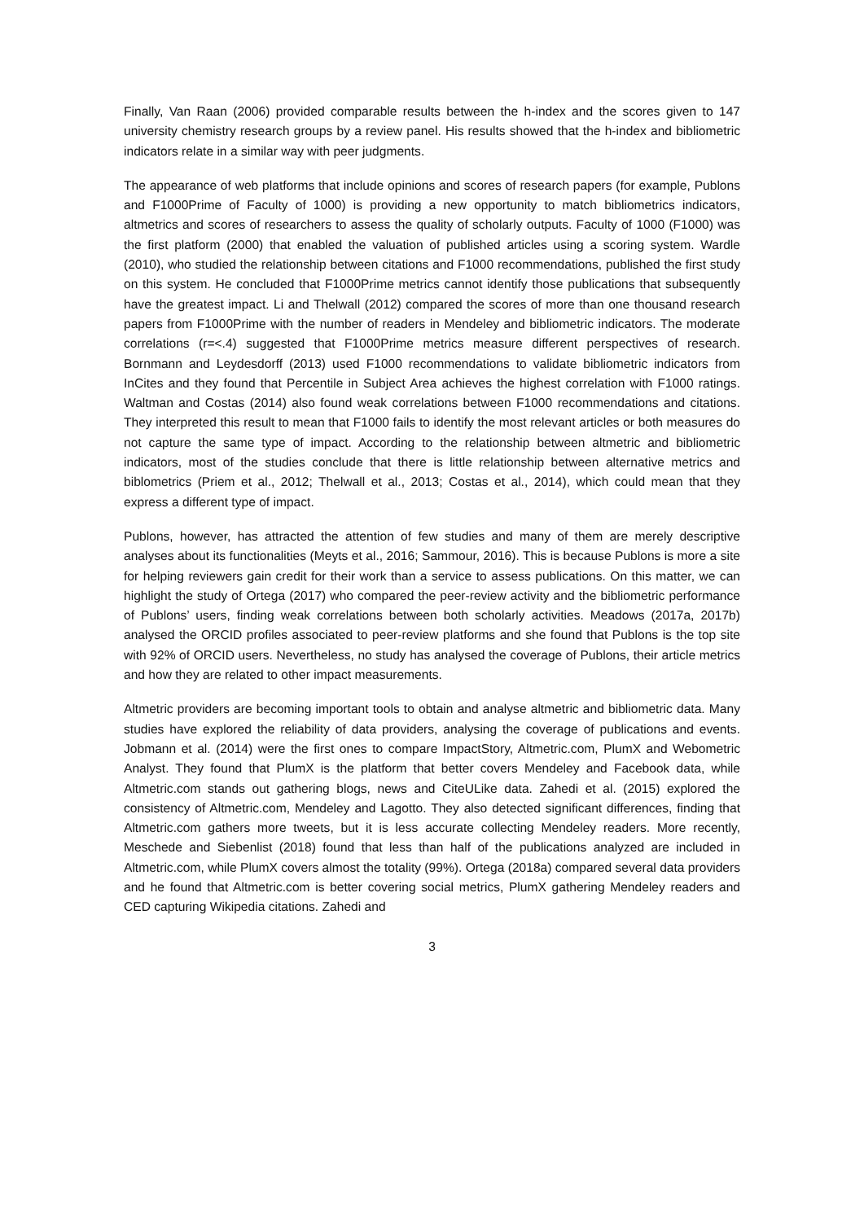Finally, Van Raan (2006) provided comparable results between the h-index and the scores given to 147 university chemistry research groups by a review panel. His results showed that the h-index and bibliometric indicators relate in a similar way with peer judgments.
The appearance of web platforms that include opinions and scores of research papers (for example, Publons and F1000Prime of Faculty of 1000) is providing a new opportunity to match bibliometrics indicators, altmetrics and scores of researchers to assess the quality of scholarly outputs. Faculty of 1000 (F1000) was the first platform (2000) that enabled the valuation of published articles using a scoring system. Wardle (2010), who studied the relationship between citations and F1000 recommendations, published the first study on this system. He concluded that F1000Prime metrics cannot identify those publications that subsequently have the greatest impact. Li and Thelwall (2012) compared the scores of more than one thousand research papers from F1000Prime with the number of readers in Mendeley and bibliometric indicators. The moderate correlations (r=<.4) suggested that F1000Prime metrics measure different perspectives of research. Bornmann and Leydesdorff (2013) used F1000 recommendations to validate bibliometric indicators from InCites and they found that Percentile in Subject Area achieves the highest correlation with F1000 ratings. Waltman and Costas (2014) also found weak correlations between F1000 recommendations and citations. They interpreted this result to mean that F1000 fails to identify the most relevant articles or both measures do not capture the same type of impact. According to the relationship between altmetric and bibliometric indicators, most of the studies conclude that there is little relationship between alternative metrics and biblometrics (Priem et al., 2012; Thelwall et al., 2013; Costas et al., 2014), which could mean that they express a different type of impact.
Publons, however, has attracted the attention of few studies and many of them are merely descriptive analyses about its functionalities (Meyts et al., 2016; Sammour, 2016). This is because Publons is more a site for helping reviewers gain credit for their work than a service to assess publications. On this matter, we can highlight the study of Ortega (2017) who compared the peer-review activity and the bibliometric performance of Publons’ users, finding weak correlations between both scholarly activities. Meadows (2017a, 2017b) analysed the ORCID profiles associated to peer-review platforms and she found that Publons is the top site with 92% of ORCID users. Nevertheless, no study has analysed the coverage of Publons, their article metrics and how they are related to other impact measurements.
Altmetric providers are becoming important tools to obtain and analyse altmetric and bibliometric data. Many studies have explored the reliability of data providers, analysing the coverage of publications and events. Jobmann et al. (2014) were the first ones to compare ImpactStory, Altmetric.com, PlumX and Webometric Analyst. They found that PlumX is the platform that better covers Mendeley and Facebook data, while Altmetric.com stands out gathering blogs, news and CiteULike data. Zahedi et al. (2015) explored the consistency of Altmetric.com, Mendeley and Lagotto. They also detected significant differences, finding that Altmetric.com gathers more tweets, but it is less accurate collecting Mendeley readers. More recently, Meschede and Siebenlist (2018) found that less than half of the publications analyzed are included in Altmetric.com, while PlumX covers almost the totality (99%). Ortega (2018a) compared several data providers and he found that Altmetric.com is better covering social metrics, PlumX gathering Mendeley readers and CED capturing Wikipedia citations. Zahedi and
3